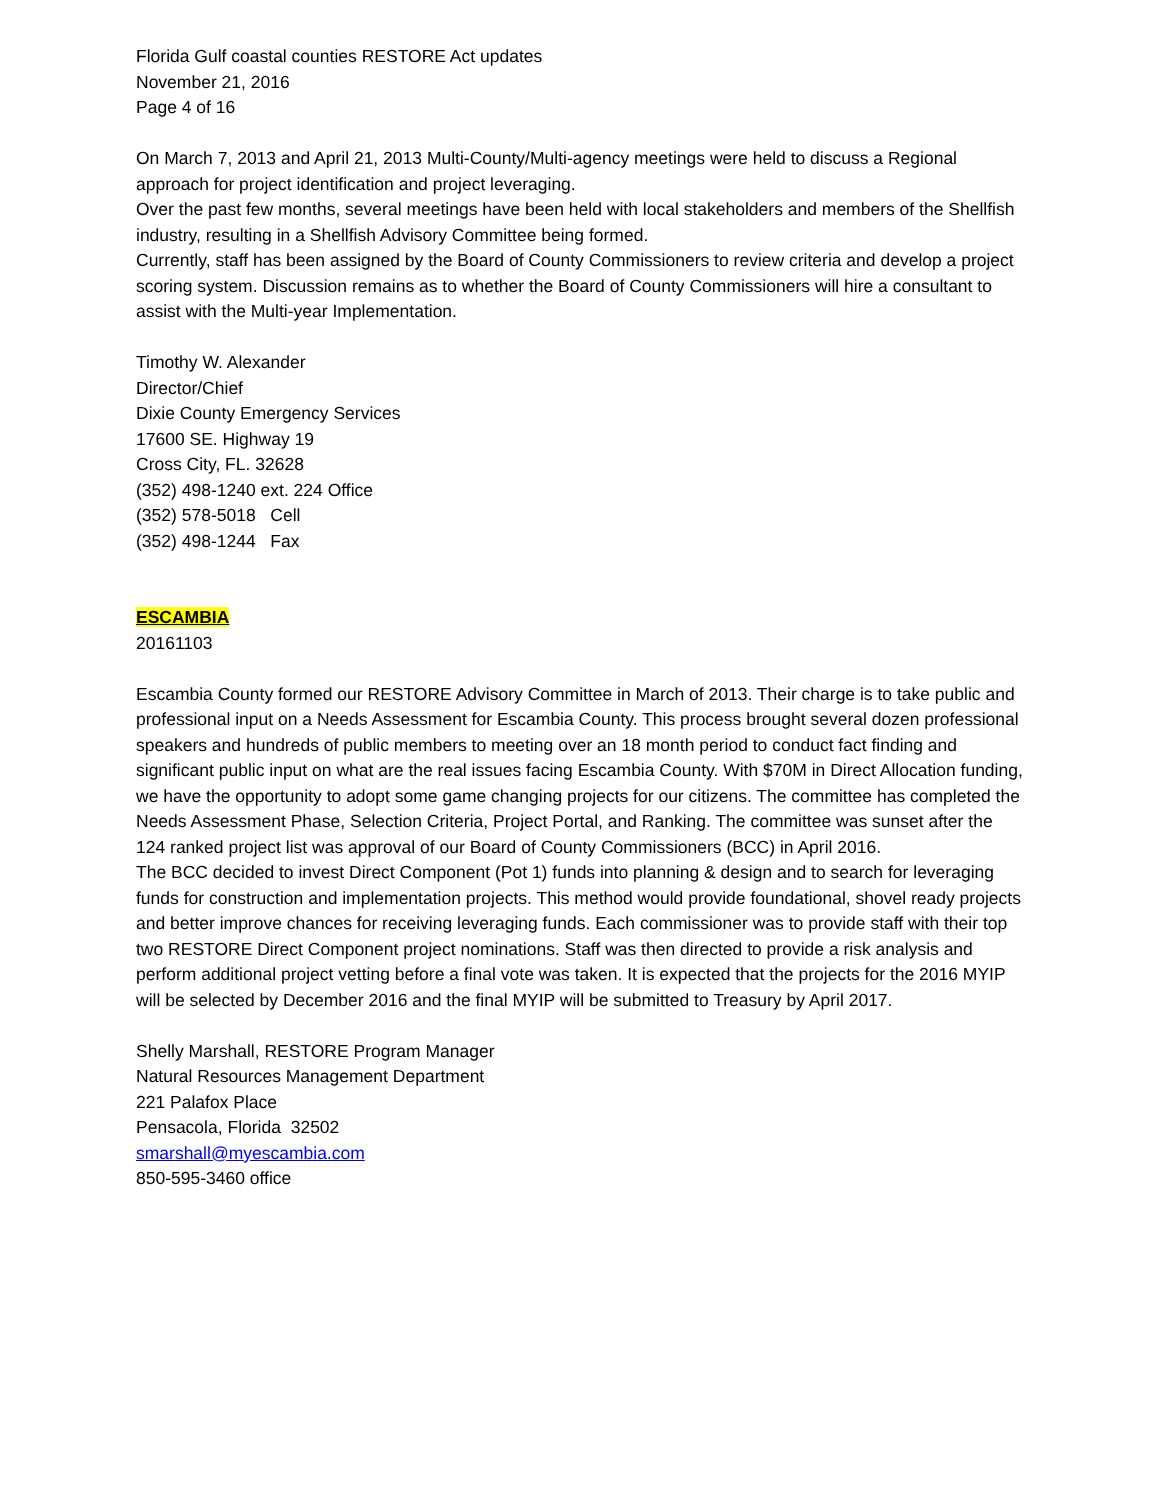Florida Gulf coastal counties RESTORE Act updates
November 21, 2016
Page 4 of 16
On March 7, 2013 and April 21, 2013 Multi-County/Multi-agency meetings were held to discuss a Regional approach for project identification and project leveraging.
Over the past few months, several meetings have been held with local stakeholders and members of the Shellfish industry, resulting in a Shellfish Advisory Committee being formed.
Currently, staff has been assigned by the Board of County Commissioners to review criteria and develop a project scoring system. Discussion remains as to whether the Board of County Commissioners will hire a consultant to assist with the Multi-year Implementation.
Timothy W. Alexander
Director/Chief
Dixie County Emergency Services
17600 SE. Highway 19
Cross City, FL. 32628
(352) 498-1240 ext. 224 Office
(352) 578-5018 Cell
(352) 498-1244 Fax
ESCAMBIA
20161103
Escambia County formed our RESTORE Advisory Committee in March of 2013. Their charge is to take public and professional input on a Needs Assessment for Escambia County. This process brought several dozen professional speakers and hundreds of public members to meeting over an 18 month period to conduct fact finding and significant public input on what are the real issues facing Escambia County. With $70M in Direct Allocation funding, we have the opportunity to adopt some game changing projects for our citizens. The committee has completed the Needs Assessment Phase, Selection Criteria, Project Portal, and Ranking. The committee was sunset after the 124 ranked project list was approval of our Board of County Commissioners (BCC) in April 2016.
The BCC decided to invest Direct Component (Pot 1) funds into planning & design and to search for leveraging funds for construction and implementation projects. This method would provide foundational, shovel ready projects and better improve chances for receiving leveraging funds. Each commissioner was to provide staff with their top two RESTORE Direct Component project nominations. Staff was then directed to provide a risk analysis and perform additional project vetting before a final vote was taken. It is expected that the projects for the 2016 MYIP will be selected by December 2016 and the final MYIP will be submitted to Treasury by April 2017.
Shelly Marshall, RESTORE Program Manager
Natural Resources Management Department
221 Palafox Place
Pensacola, Florida 32502
smarshall@myescambia.com
850-595-3460 office